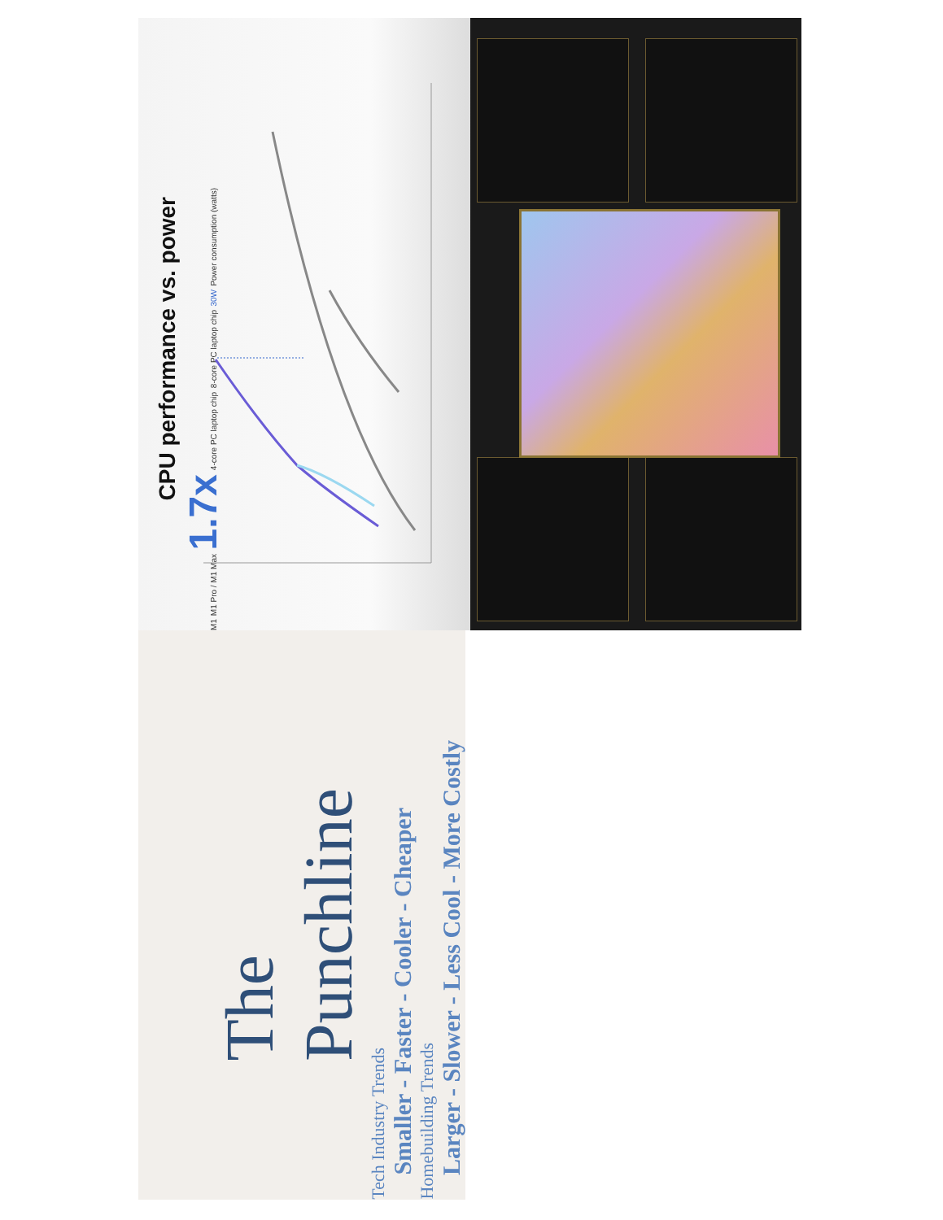CPU performance vs. power
M1 M1 Pro / M1 Max 1.7x 4-core PC laptop chip 8-core PC laptop chip 30W Power consumption (watts)
The Punchline
Tech Industry Trends
Smaller - Faster - Cooler - Cheaper
Homebuilding Trends
Larger - Slower - Less Cool - More Costly